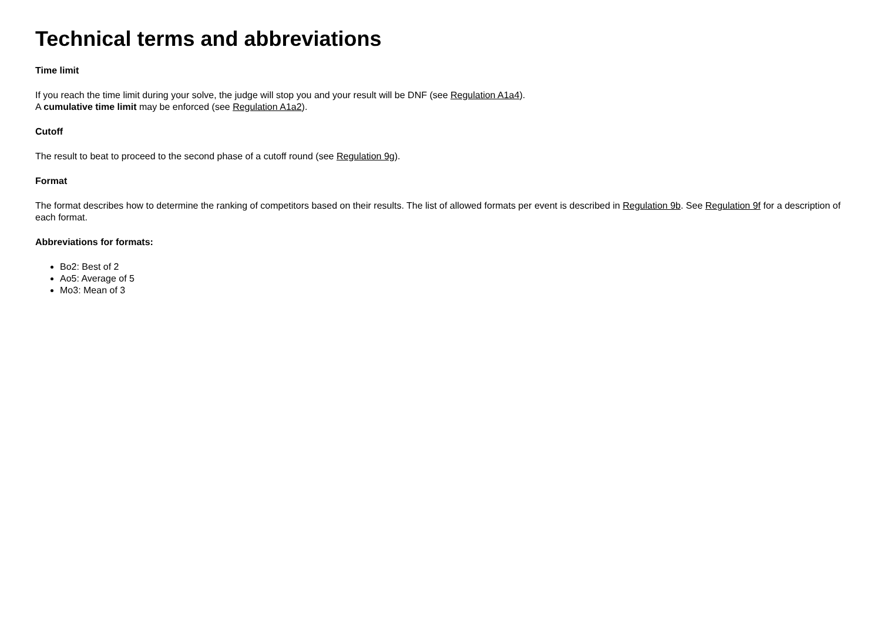Technical terms and abbreviations
Time limit
If you reach the time limit during your solve, the judge will stop you and your result will be DNF (see Regulation A1a4).
A cumulative time limit may be enforced (see Regulation A1a2).
Cutoff
The result to beat to proceed to the second phase of a cutoff round (see Regulation 9g).
Format
The format describes how to determine the ranking of competitors based on their results. The list of allowed formats per event is described in Regulation 9b. See Regulation 9f for a description of each format.
Abbreviations for formats:
Bo2: Best of 2
Ao5: Average of 5
Mo3: Mean of 3